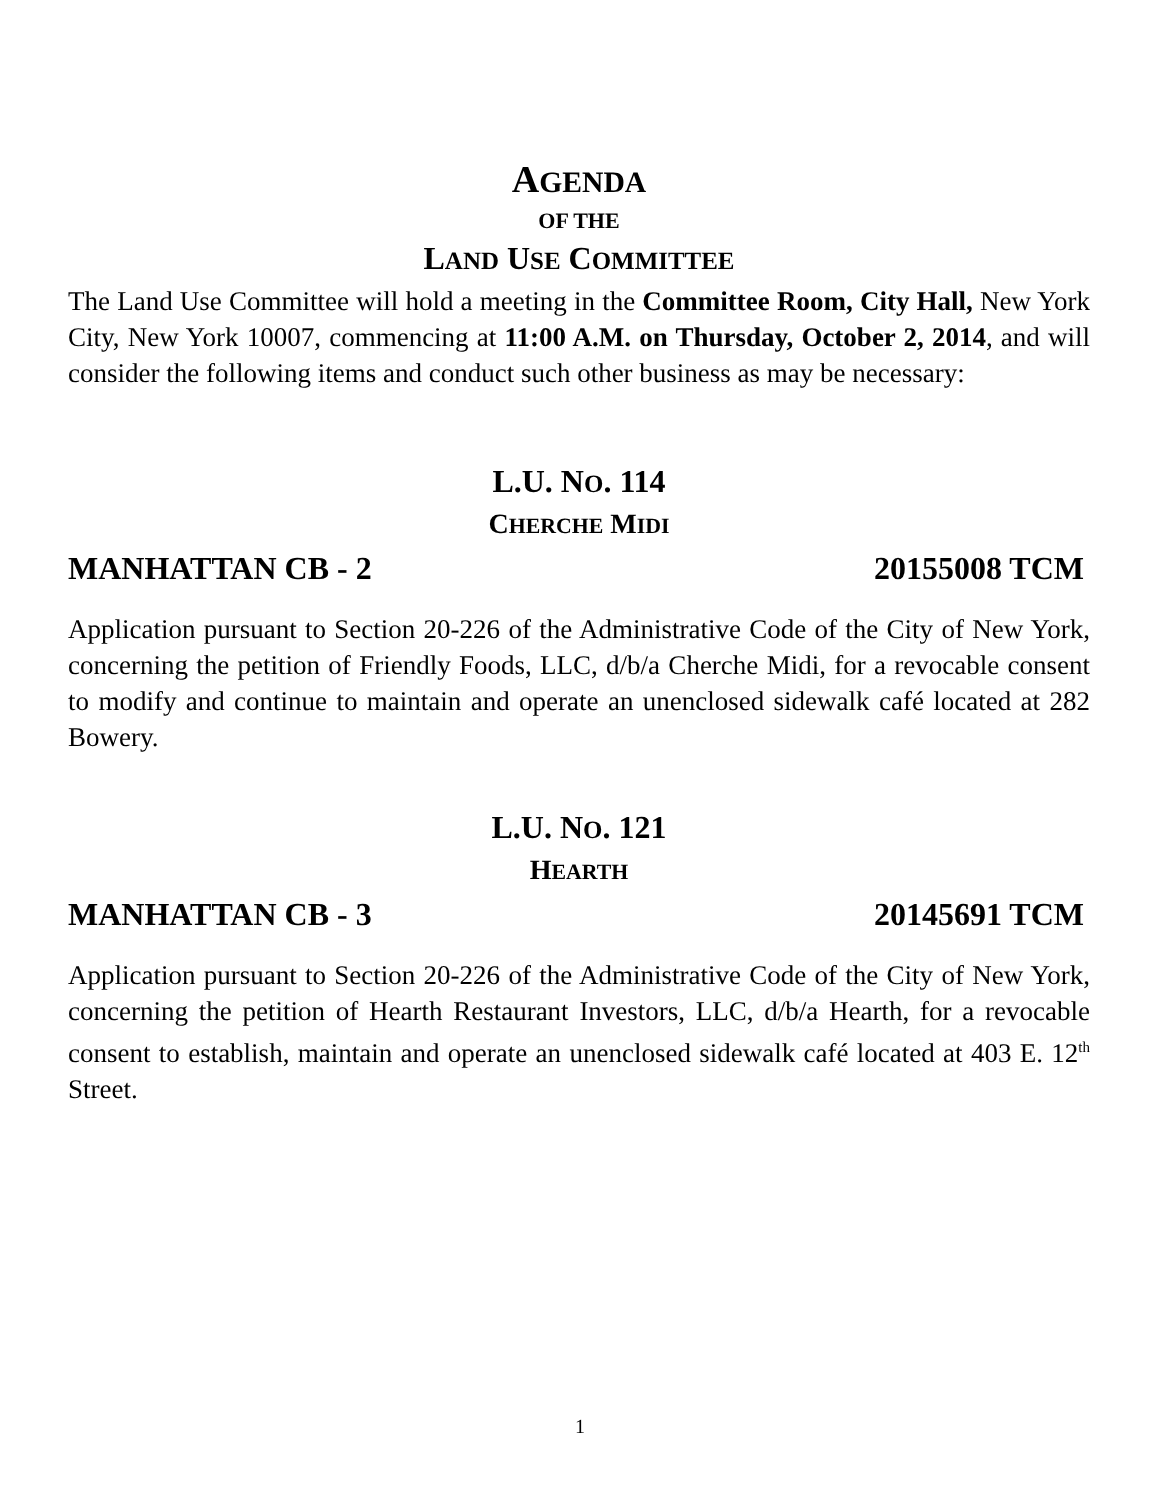AGENDA
OF THE
LAND USE COMMITTEE
The Land Use Committee will hold a meeting in the Committee Room, City Hall, New York City, New York 10007, commencing at 11:00 A.M. on Thursday, October 2, 2014, and will consider the following items and conduct such other business as may be necessary:
L.U. NO. 114
CHERCHE MIDI
MANHATTAN CB - 2 20155008 TCM
Application pursuant to Section 20-226 of the Administrative Code of the City of New York, concerning the petition of Friendly Foods, LLC, d/b/a Cherche Midi, for a revocable consent to modify and continue to maintain and operate an unenclosed sidewalk café located at 282 Bowery.
L.U. NO. 121
HEARTH
MANHATTAN CB - 3 20145691 TCM
Application pursuant to Section 20-226 of the Administrative Code of the City of New York, concerning the petition of Hearth Restaurant Investors, LLC, d/b/a Hearth, for a revocable consent to establish, maintain and operate an unenclosed sidewalk café located at 403 E. 12<sup>th</sup> Street.
1